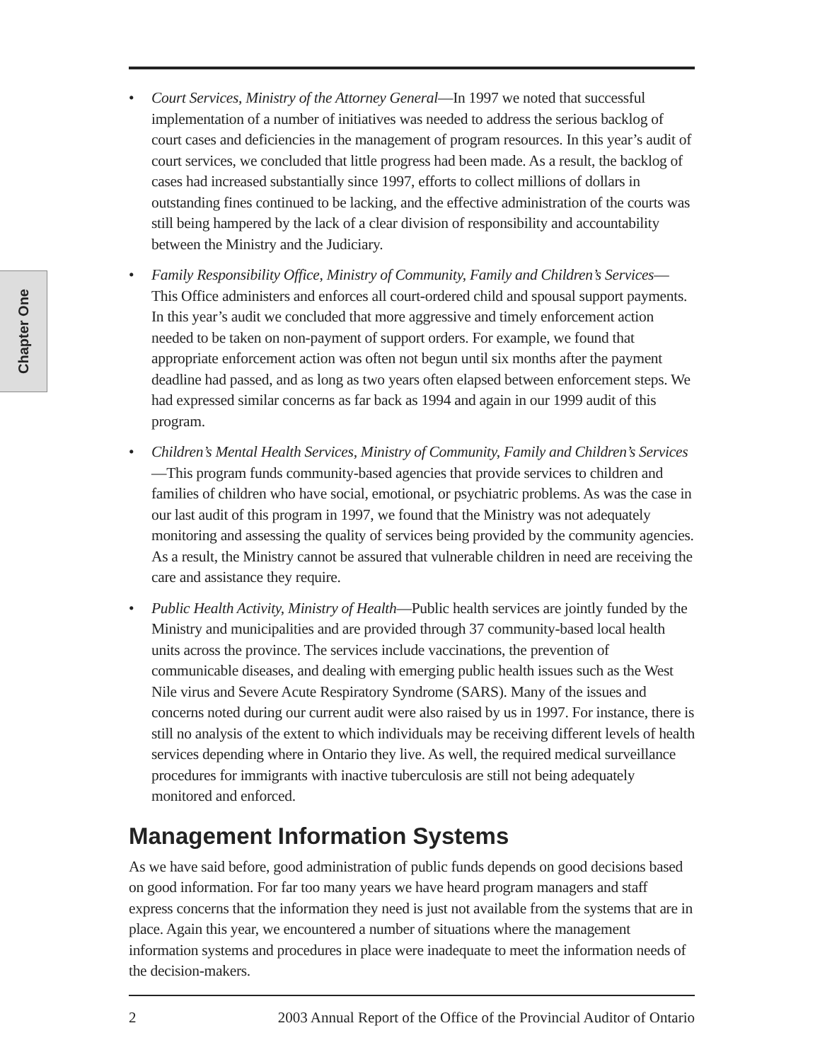Chapter One
• Court Services, Ministry of the Attorney General—In 1997 we noted that successful implementation of a number of initiatives was needed to address the serious backlog of court cases and deficiencies in the management of program resources. In this year’s audit of court services, we concluded that little progress had been made. As a result, the backlog of cases had increased substantially since 1997, efforts to collect millions of dollars in outstanding fines continued to be lacking, and the effective administration of the courts was still being hampered by the lack of a clear division of responsibility and accountability between the Ministry and the Judiciary.
• Family Responsibility Office, Ministry of Community, Family and Children’s Services—This Office administers and enforces all court-ordered child and spousal support payments. In this year’s audit we concluded that more aggressive and timely enforcement action needed to be taken on non-payment of support orders. For example, we found that appropriate enforcement action was often not begun until six months after the payment deadline had passed, and as long as two years often elapsed between enforcement steps. We had expressed similar concerns as far back as 1994 and again in our 1999 audit of this program.
• Children’s Mental Health Services, Ministry of Community, Family and Children’s Services—This program funds community-based agencies that provide services to children and families of children who have social, emotional, or psychiatric problems. As was the case in our last audit of this program in 1997, we found that the Ministry was not adequately monitoring and assessing the quality of services being provided by the community agencies. As a result, the Ministry cannot be assured that vulnerable children in need are receiving the care and assistance they require.
• Public Health Activity, Ministry of Health—Public health services are jointly funded by the Ministry and municipalities and are provided through 37 community-based local health units across the province. The services include vaccinations, the prevention of communicable diseases, and dealing with emerging public health issues such as the West Nile virus and Severe Acute Respiratory Syndrome (SARS). Many of the issues and concerns noted during our current audit were also raised by us in 1997. For instance, there is still no analysis of the extent to which individuals may be receiving different levels of health services depending where in Ontario they live. As well, the required medical surveillance procedures for immigrants with inactive tuberculosis are still not being adequately monitored and enforced.
Management Information Systems
As we have said before, good administration of public funds depends on good decisions based on good information. For far too many years we have heard program managers and staff express concerns that the information they need is just not available from the systems that are in place. Again this year, we encountered a number of situations where the management information systems and procedures in place were inadequate to meet the information needs of the decision-makers.
2 2003 Annual Report of the Office of the Provincial Auditor of Ontario